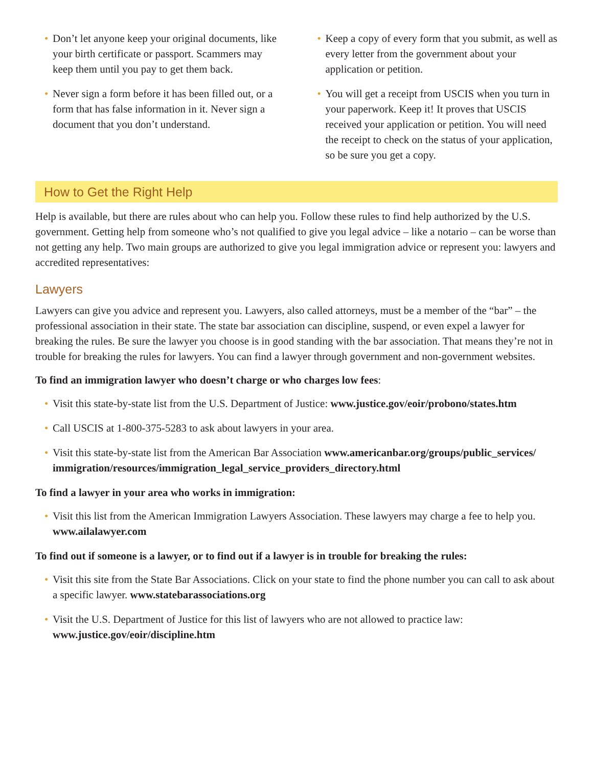• Don’t let anyone keep your original documents, like your birth certificate or passport. Scammers may keep them until you pay to get them back.
• Never sign a form before it has been filled out, or a form that has false information in it. Never sign a document that you don’t understand.
• Keep a copy of every form that you submit, as well as every letter from the government about your application or petition.
• You will get a receipt from USCIS when you turn in your paperwork. Keep it! It proves that USCIS received your application or petition. You will need the receipt to check on the status of your application, so be sure you get a copy.
How to Get the Right Help
Help is available, but there are rules about who can help you. Follow these rules to find help authorized by the U.S. government. Getting help from someone who’s not qualified to give you legal advice – like a notario – can be worse than not getting any help. Two main groups are authorized to give you legal immigration advice or represent you: lawyers and accredited representatives:
Lawyers
Lawyers can give you advice and represent you. Lawyers, also called attorneys, must be a member of the “bar” – the professional association in their state. The state bar association can discipline, suspend, or even expel a lawyer for breaking the rules. Be sure the lawyer you choose is in good standing with the bar association. That means they’re not in trouble for breaking the rules for lawyers. You can find a lawyer through government and non-government websites.
To find an immigration lawyer who doesn’t charge or who charges low fees:
• Visit this state-by-state list from the U.S. Department of Justice: www.justice.gov/eoir/probono/states.htm
• Call USCIS at 1-800-375-5283 to ask about lawyers in your area.
• Visit this state-by-state list from the American Bar Association www.americanbar.org/groups/public_services/ immigration/resources/immigration_legal_service_providers_directory.html
To find a lawyer in your area who works in immigration:
• Visit this list from the American Immigration Lawyers Association. These lawyers may charge a fee to help you. www.ailalawyer.com
To find out if someone is a lawyer, or to find out if a lawyer is in trouble for breaking the rules:
• Visit this site from the State Bar Associations. Click on your state to find the phone number you can call to ask about a specific lawyer. www.statebarassociations.org
• Visit the U.S. Department of Justice for this list of lawyers who are not allowed to practice law: www.justice.gov/eoir/discipline.htm